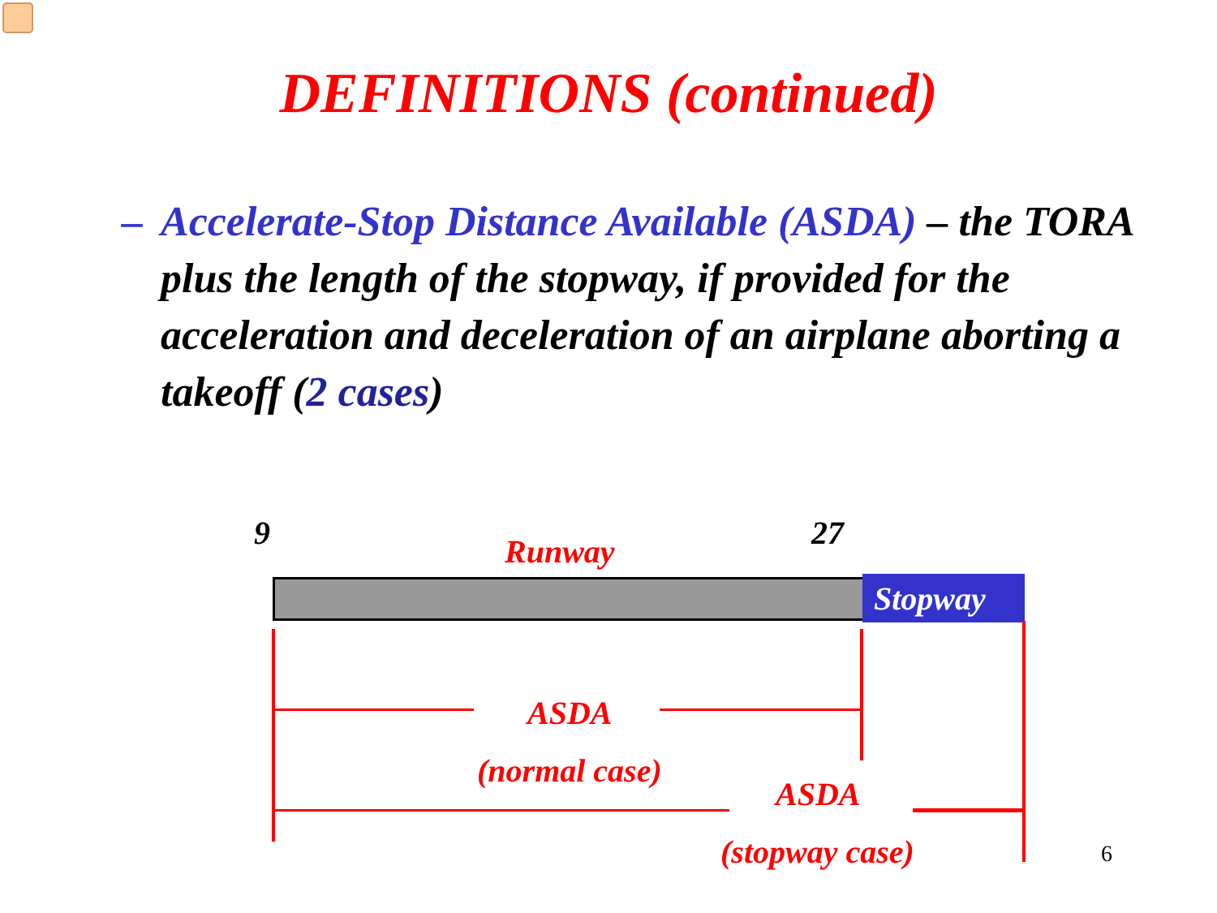DEFINITIONS (continued)
–
Accelerate-Stop Distance Available (ASDA) – the TORA plus the length of the stopway, if provided for the acceleration and deceleration of an airplane aborting a takeoff (2 cases)
9 Runway 27
Stopway
ASDA
(normal case)
ASDA
(stopway case) 6